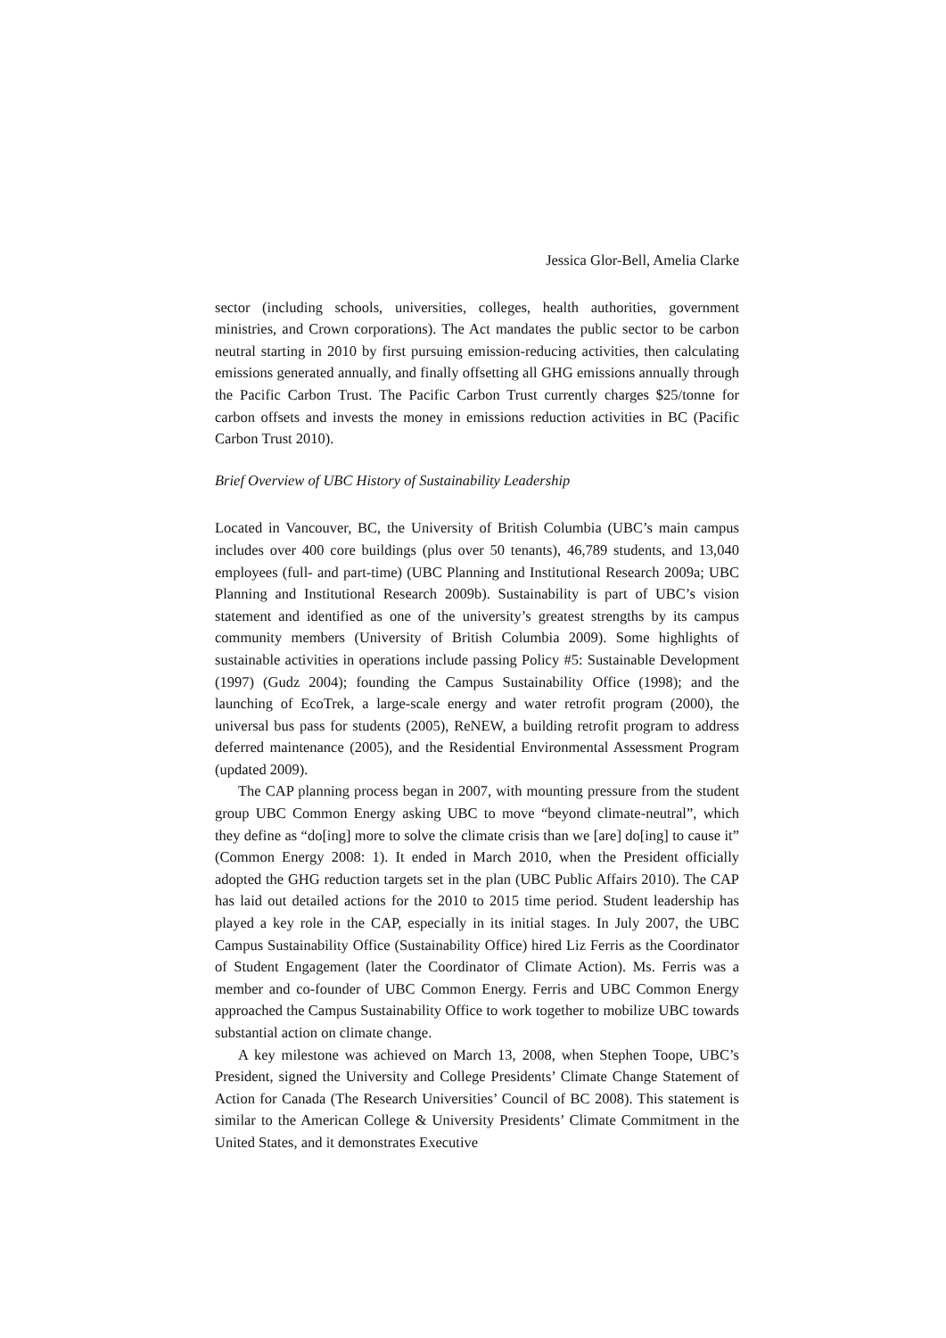Jessica Glor-Bell, Amelia Clarke
sector (including schools, universities, colleges, health authorities, government ministries, and Crown corporations). The Act mandates the public sector to be carbon neutral starting in 2010 by first pursuing emission-reducing activities, then calculating emissions generated annually, and finally offsetting all GHG emissions annually through the Pacific Carbon Trust. The Pacific Carbon Trust currently charges $25/tonne for carbon offsets and invests the money in emissions reduction activities in BC (Pacific Carbon Trust 2010).
Brief Overview of UBC History of Sustainability Leadership
Located in Vancouver, BC, the University of British Columbia (UBC’s main campus includes over 400 core buildings (plus over 50 tenants), 46,789 students, and 13,040 employees (full- and part-time) (UBC Planning and Institutional Research 2009a; UBC Planning and Institutional Research 2009b). Sustainability is part of UBC’s vision statement and identified as one of the university’s greatest strengths by its campus community members (University of British Columbia 2009). Some highlights of sustainable activities in operations include passing Policy #5: Sustainable Development (1997) (Gudz 2004); founding the Campus Sustainability Office (1998); and the launching of EcoTrek, a large-scale energy and water retrofit program (2000), the universal bus pass for students (2005), ReNEW, a building retrofit program to address deferred maintenance (2005), and the Residential Environmental Assessment Program (updated 2009).
The CAP planning process began in 2007, with mounting pressure from the student group UBC Common Energy asking UBC to move “beyond climate-neutral”, which they define as “do[ing] more to solve the climate crisis than we [are] do[ing] to cause it” (Common Energy 2008: 1). It ended in March 2010, when the President officially adopted the GHG reduction targets set in the plan (UBC Public Affairs 2010). The CAP has laid out detailed actions for the 2010 to 2015 time period. Student leadership has played a key role in the CAP, especially in its initial stages. In July 2007, the UBC Campus Sustainability Office (Sustainability Office) hired Liz Ferris as the Coordinator of Student Engagement (later the Coordinator of Climate Action). Ms. Ferris was a member and co-founder of UBC Common Energy. Ferris and UBC Common Energy approached the Campus Sustainability Office to work together to mobilize UBC towards substantial action on climate change.
A key milestone was achieved on March 13, 2008, when Stephen Toope, UBC’s President, signed the University and College Presidents’ Climate Change Statement of Action for Canada (The Research Universities’ Council of BC 2008). This statement is similar to the American College & University Presidents’ Climate Commitment in the United States, and it demonstrates Executive